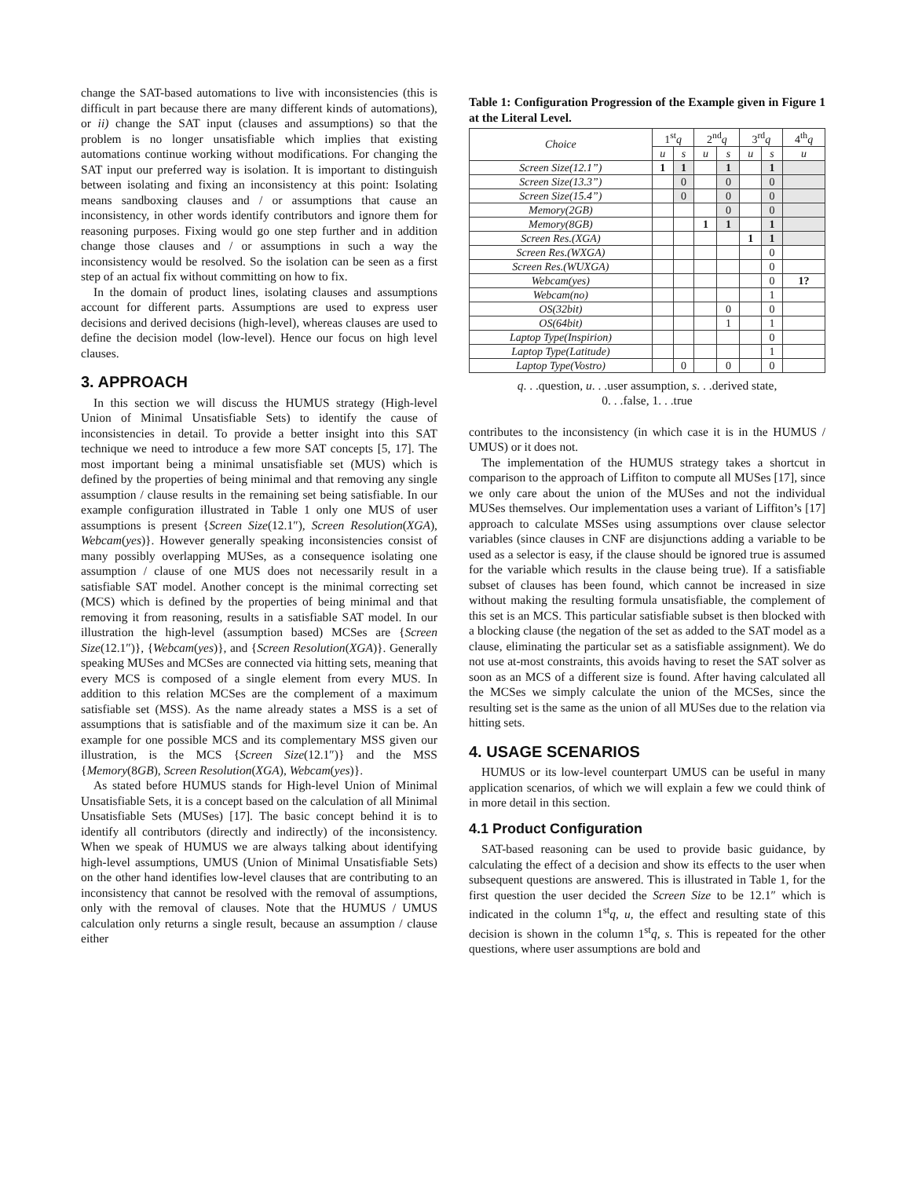change the SAT-based automations to live with inconsistencies (this is difficult in part because there are many different kinds of automations), or ii) change the SAT input (clauses and assumptions) so that the problem is no longer unsatisfiable which implies that existing automations continue working without modifications. For changing the SAT input our preferred way is isolation. It is important to distinguish between isolating and fixing an inconsistency at this point: Isolating means sandboxing clauses and / or assumptions that cause an inconsistency, in other words identify contributors and ignore them for reasoning purposes. Fixing would go one step further and in addition change those clauses and / or assumptions in such a way the inconsistency would be resolved. So the isolation can be seen as a first step of an actual fix without committing on how to fix.
In the domain of product lines, isolating clauses and assumptions account for different parts. Assumptions are used to express user decisions and derived decisions (high-level), whereas clauses are used to define the decision model (low-level). Hence our focus on high level clauses.
3. APPROACH
In this section we will discuss the HUMUS strategy (High-level Union of Minimal Unsatisfiable Sets) to identify the cause of inconsistencies in detail. To provide a better insight into this SAT technique we need to introduce a few more SAT concepts [5, 17]. The most important being a minimal unsatisfiable set (MUS) which is defined by the properties of being minimal and that removing any single assumption / clause results in the remaining set being satisfiable. In our example configuration illustrated in Table 1 only one MUS of user assumptions is present {Screen Size(12.1″), Screen Resolution(XGA), Webcam(yes)}. However generally speaking inconsistencies consist of many possibly overlapping MUSes, as a consequence isolating one assumption / clause of one MUS does not necessarily result in a satisfiable SAT model. Another concept is the minimal correcting set (MCS) which is defined by the properties of being minimal and that removing it from reasoning, results in a satisfiable SAT model. In our illustration the high-level (assumption based) MCSes are {Screen Size(12.1″)}, {Webcam(yes)}, and {Screen Resolution(XGA)}. Generally speaking MUSes and MCSes are connected via hitting sets, meaning that every MCS is composed of a single element from every MUS. In addition to this relation MCSes are the complement of a maximum satisfiable set (MSS). As the name already states a MSS is a set of assumptions that is satisfiable and of the maximum size it can be. An example for one possible MCS and its complementary MSS given our illustration, is the MCS {Screen Size(12.1″)} and the MSS {Memory(8GB), Screen Resolution(XGA), Webcam(yes)}.
As stated before HUMUS stands for High-level Union of Minimal Unsatisfiable Sets, it is a concept based on the calculation of all Minimal Unsatisfiable Sets (MUSes) [17]. The basic concept behind it is to identify all contributors (directly and indirectly) of the inconsistency. When we speak of HUMUS we are always talking about identifying high-level assumptions, UMUS (Union of Minimal Unsatisfiable Sets) on the other hand identifies low-level clauses that are contributing to an inconsistency that cannot be resolved with the removal of assumptions, only with the removal of clauses. Note that the HUMUS / UMUS calculation only returns a single result, because an assumption / clause either
Table 1: Configuration Progression of the Example given in Figure 1 at the Literal Level.
| Choice | 1<sup>st</sup> q | | 2<sup>nd</sup> q | | 3<sup>rd</sup> q | | 4<sup>th</sup> q |
| --- | --- | --- | --- | --- | --- | --- | --- |
| | u | s | u | s | u | s | u |
| Screen Size(12.1”) | 1 | 1 | | 1 | | 1 | |
| Screen Size(13.3”) | | 0 | | 0 | | 0 | |
| Screen Size(15.4”) | | 0 | | 0 | | 0 | |
| Memory(2GB) | | | | 0 | | 0 | |
| Memory(8GB) | | | 1 | 1 | | 1 | |
| Screen Res.(XGA) | | | | | 1 | 1 | |
| Screen Res.(WXGA) | | | | | | 0 | |
| Screen Res.(WUXGA) | | | | | | 0 | |
| Webcam(yes) | | | | | | 0 | 1? |
| Webcam(no) | | | | | | 1 | |
| OS(32bit) | | | | 0 | | 0 | |
| OS(64bit) | | | | 1 | | 1 | |
| Laptop Type(Inspirion) | | | | | | 0 | |
| Laptop Type(Latitude) | | | | | | 1 | |
| Laptop Type(Vostro) | | 0 | | 0 | | 0 | |
q. . .question, u. . .user assumption, s. . .derived state,
0. . .false, 1. . .true
contributes to the inconsistency (in which case it is in the HUMUS / UMUS) or it does not.
The implementation of the HUMUS strategy takes a shortcut in comparison to the approach of Liffiton to compute all MUSes [17], since we only care about the union of the MUSes and not the individual MUSes themselves. Our implementation uses a variant of Liffiton’s [17] approach to calculate MSSes using assumptions over clause selector variables (since clauses in CNF are disjunctions adding a variable to be used as a selector is easy, if the clause should be ignored true is assumed for the variable which results in the clause being true). If a satisfiable subset of clauses has been found, which cannot be increased in size without making the resulting formula unsatisfiable, the complement of this set is an MCS. This particular satisfiable subset is then blocked with a blocking clause (the negation of the set as added to the SAT model as a clause, eliminating the particular set as a satisfiable assignment). We do not use at-most constraints, this avoids having to reset the SAT solver as soon as an MCS of a different size is found. After having calculated all the MCSes we simply calculate the union of the MCSes, since the resulting set is the same as the union of all MUSes due to the relation via hitting sets.
4. USAGE SCENARIOS
HUMUS or its low-level counterpart UMUS can be useful in many application scenarios, of which we will explain a few we could think of in more detail in this section.
4.1 Product Configuration
SAT-based reasoning can be used to provide basic guidance, by calculating the effect of a decision and show its effects to the user when subsequent questions are answered. This is illustrated in Table 1, for the first question the user decided the Screen Size to be 12.1″ which is indicated in the column 1<sup>st</sup>q, u, the effect and resulting state of this decision is shown in the column 1<sup>st</sup>q, s. This is repeated for the other questions, where user assumptions are bold and